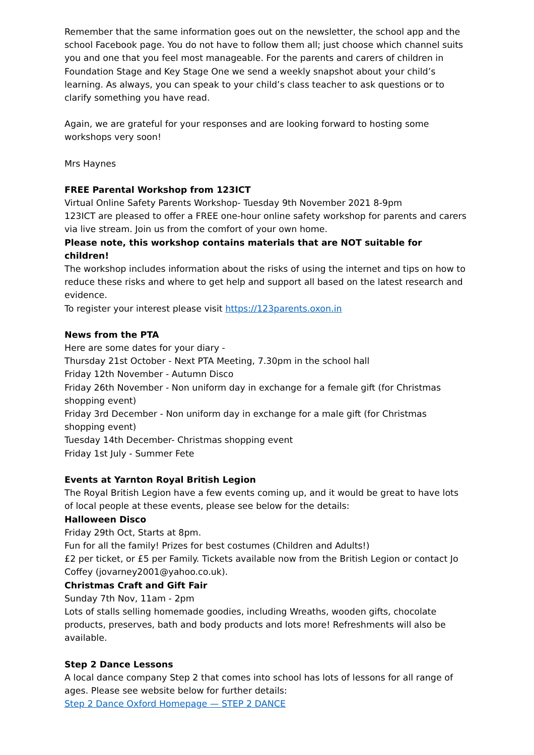Remember that the same information goes out on the newsletter, the school app and the school Facebook page. You do not have to follow them all; just choose which channel suits you and one that you feel most manageable. For the parents and carers of children in Foundation Stage and Key Stage One we send a weekly snapshot about your child’s learning. As always, you can speak to your child’s class teacher to ask questions or to clarify something you have read.
Again, we are grateful for your responses and are looking forward to hosting some workshops very soon!
Mrs Haynes
FREE Parental Workshop from 123ICT
Virtual Online Safety Parents Workshop- Tuesday 9th November 2021 8-9pm
123ICT are pleased to offer a FREE one-hour online safety workshop for parents and carers via live stream. Join us from the comfort of your own home.
Please note, this workshop contains materials that are NOT suitable for children!
The workshop includes information about the risks of using the internet and tips on how to reduce these risks and where to get help and support all based on the latest research and evidence.
To register your interest please visit https://123parents.oxon.in
News from the PTA
Here are some dates for your diary -
Thursday 21st October - Next PTA Meeting, 7.30pm in the school hall
Friday 12th November - Autumn Disco
Friday 26th November - Non uniform day in exchange for a female gift (for Christmas shopping event)
Friday 3rd December - Non uniform day in exchange for a male gift (for Christmas shopping event)
Tuesday 14th December- Christmas shopping event
Friday 1st July - Summer Fete
Events at Yarnton Royal British Legion
The Royal British Legion have a few events coming up, and it would be great to have lots of local people at these events, please see below for the details:
Halloween Disco
Friday 29th Oct, Starts at 8pm.
Fun for all the family! Prizes for best costumes (Children and Adults!)
£2 per ticket, or £5 per Family. Tickets available now from the British Legion or contact Jo Coffey (jovarney2001@yahoo.co.uk).
Christmas Craft and Gift Fair
Sunday 7th Nov, 11am - 2pm
Lots of stalls selling homemade goodies, including Wreaths, wooden gifts, chocolate products, preserves, bath and body products and lots more! Refreshments will also be available.
Step 2 Dance Lessons
A local dance company Step 2 that comes into school has lots of lessons for all range of ages. Please see website below for further details:
Step 2 Dance Oxford Homepage — STEP 2 DANCE